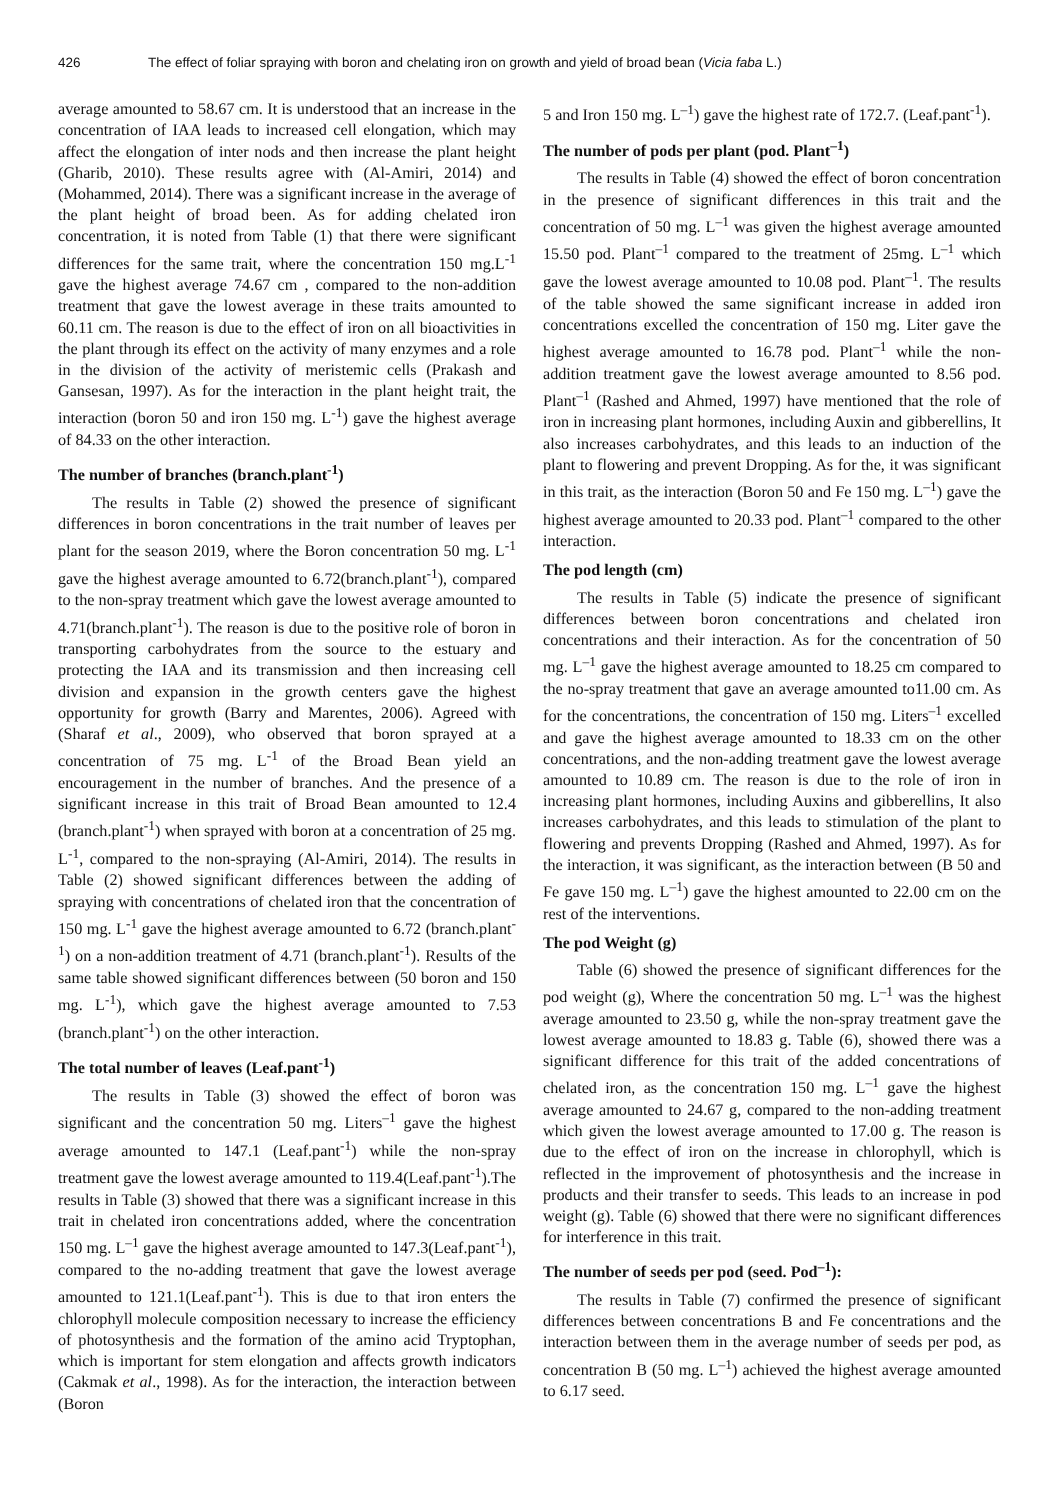426 The effect of foliar spraying with boron and chelating iron on growth and yield of broad bean (Vicia faba L.)
average amounted to 58.67 cm. It is understood that an increase in the concentration of IAA leads to increased cell elongation, which may affect the elongation of inter nods and then increase the plant height (Gharib, 2010). These results agree with (Al-Amiri, 2014) and (Mohammed, 2014). There was a significant increase in the average of the plant height of broad been. As for adding chelated iron concentration, it is noted from Table (1) that there were significant differences for the same trait, where the concentration 150 mg.L<sup>-1</sup> gave the highest average 74.67 cm , compared to the non-addition treatment that gave the lowest average in these traits amounted to 60.11 cm. The reason is due to the effect of iron on all bioactivities in the plant through its effect on the activity of many enzymes and a role in the division of the activity of meristemic cells (Prakash and Gansesan, 1997). As for the interaction in the plant height trait, the interaction (boron 50 and iron 150 mg. L<sup>-1</sup>) gave the highest average of 84.33 on the other interaction.
The number of branches (branch.plant<sup>-1</sup>)
The results in Table (2) showed the presence of significant differences in boron concentrations in the trait number of leaves per plant for the season 2019, where the Boron concentration 50 mg. L<sup>-1</sup> gave the highest average amounted to 6.72(branch.plant<sup>-1</sup>), compared to the non-spray treatment which gave the lowest average amounted to 4.71(branch.plant<sup>-1</sup>). The reason is due to the positive role of boron in transporting carbohydrates from the source to the estuary and protecting the IAA and its transmission and then increasing cell division and expansion in the growth centers gave the highest opportunity for growth (Barry and Marentes, 2006). Agreed with (Sharaf et al., 2009), who observed that boron sprayed at a concentration of 75 mg. L<sup>-1</sup> of the Broad Bean yield an encouragement in the number of branches. And the presence of a significant increase in this trait of Broad Bean amounted to 12.4 (branch.plant<sup>-1</sup>) when sprayed with boron at a concentration of 25 mg. L<sup>-1</sup>, compared to the non-spraying (Al-Amiri, 2014). The results in Table (2) showed significant differences between the adding of spraying with concentrations of chelated iron that the concentration of 150 mg. L<sup>-1</sup> gave the highest average amounted to 6.72 (branch.plant<sup>-1</sup>) on a non-addition treatment of 4.71 (branch.plant<sup>-1</sup>). Results of the same table showed significant differences between (50 boron and 150 mg. L<sup>-1</sup>), which gave the highest average amounted to 7.53 (branch.plant<sup>-1</sup>) on the other interaction.
The total number of leaves (Leaf.pant<sup>-1</sup>)
The results in Table (3) showed the effect of boron was significant and the concentration 50 mg. Liters<sup>–1</sup> gave the highest average amounted to 147.1 (Leaf.pant<sup>-1</sup>) while the non-spray treatment gave the lowest average amounted to 119.4(Leaf.pant<sup>-1</sup>).The results in Table (3) showed that there was a significant increase in this trait in chelated iron concentrations added, where the concentration 150 mg. L<sup>–1</sup> gave the highest average amounted to 147.3(Leaf.pant<sup>-1</sup>), compared to the no-adding treatment that gave the lowest average amounted to 121.1(Leaf.pant<sup>-1</sup>). This is due to that iron enters the chlorophyll molecule composition necessary to increase the efficiency of photosynthesis and the formation of the amino acid Tryptophan, which is important for stem elongation and affects growth indicators (Cakmak et al., 1998). As for the interaction, the interaction between (Boron
5 and Iron 150 mg. L<sup>–1</sup>) gave the highest rate of 172.7. (Leaf.pant<sup>-1</sup>).
The number of pods per plant (pod. Plant<sup>–1</sup>)
The results in Table (4) showed the effect of boron concentration in the presence of significant differences in this trait and the concentration of 50 mg. L<sup>–1</sup> was given the highest average amounted 15.50 pod. Plant<sup>–1</sup> compared to the treatment of 25mg. L<sup>–1</sup> which gave the lowest average amounted to 10.08 pod. Plant<sup>–1</sup>. The results of the table showed the same significant increase in added iron concentrations excelled the concentration of 150 mg. Liter gave the highest average amounted to 16.78 pod. Plant<sup>–1</sup> while the non-addition treatment gave the lowest average amounted to 8.56 pod. Plant<sup>–1</sup> (Rashed and Ahmed, 1997) have mentioned that the role of iron in increasing plant hormones, including Auxin and gibberellins, It also increases carbohydrates, and this leads to an induction of the plant to flowering and prevent Dropping. As for the, it was significant in this trait, as the interaction (Boron 50 and Fe 150 mg. L<sup>–1</sup>) gave the highest average amounted to 20.33 pod. Plant<sup>–1</sup> compared to the other interaction.
The pod length (cm)
The results in Table (5) indicate the presence of significant differences between boron concentrations and chelated iron concentrations and their interaction. As for the concentration of 50 mg. L<sup>–1</sup> gave the highest average amounted to 18.25 cm compared to the no-spray treatment that gave an average amounted to11.00 cm. As for the concentrations, the concentration of 150 mg. Liters<sup>–1</sup> excelled and gave the highest average amounted to 18.33 cm on the other concentrations, and the non-adding treatment gave the lowest average amounted to 10.89 cm. The reason is due to the role of iron in increasing plant hormones, including Auxins and gibberellins, It also increases carbohydrates, and this leads to stimulation of the plant to flowering and prevents Dropping (Rashed and Ahmed, 1997). As for the interaction, it was significant, as the interaction between (B 50 and Fe gave 150 mg. L<sup>–1</sup>) gave the highest amounted to 22.00 cm on the rest of the interventions.
The pod Weight (g)
Table (6) showed the presence of significant differences for the pod weight (g), Where the concentration 50 mg. L<sup>–1</sup> was the highest average amounted to 23.50 g, while the non-spray treatment gave the lowest average amounted to 18.83 g. Table (6), showed there was a significant difference for this trait of the added concentrations of chelated iron, as the concentration 150 mg. L<sup>–1</sup> gave the highest average amounted to 24.67 g, compared to the non-adding treatment which given the lowest average amounted to 17.00 g. The reason is due to the effect of iron on the increase in chlorophyll, which is reflected in the improvement of photosynthesis and the increase in products and their transfer to seeds. This leads to an increase in pod weight (g). Table (6) showed that there were no significant differences for interference in this trait.
The number of seeds per pod (seed. Pod<sup>–1</sup>):
The results in Table (7) confirmed the presence of significant differences between concentrations B and Fe concentrations and the interaction between them in the average number of seeds per pod, as concentration B (50 mg. L<sup>–1</sup>) achieved the highest average amounted to 6.17 seed.